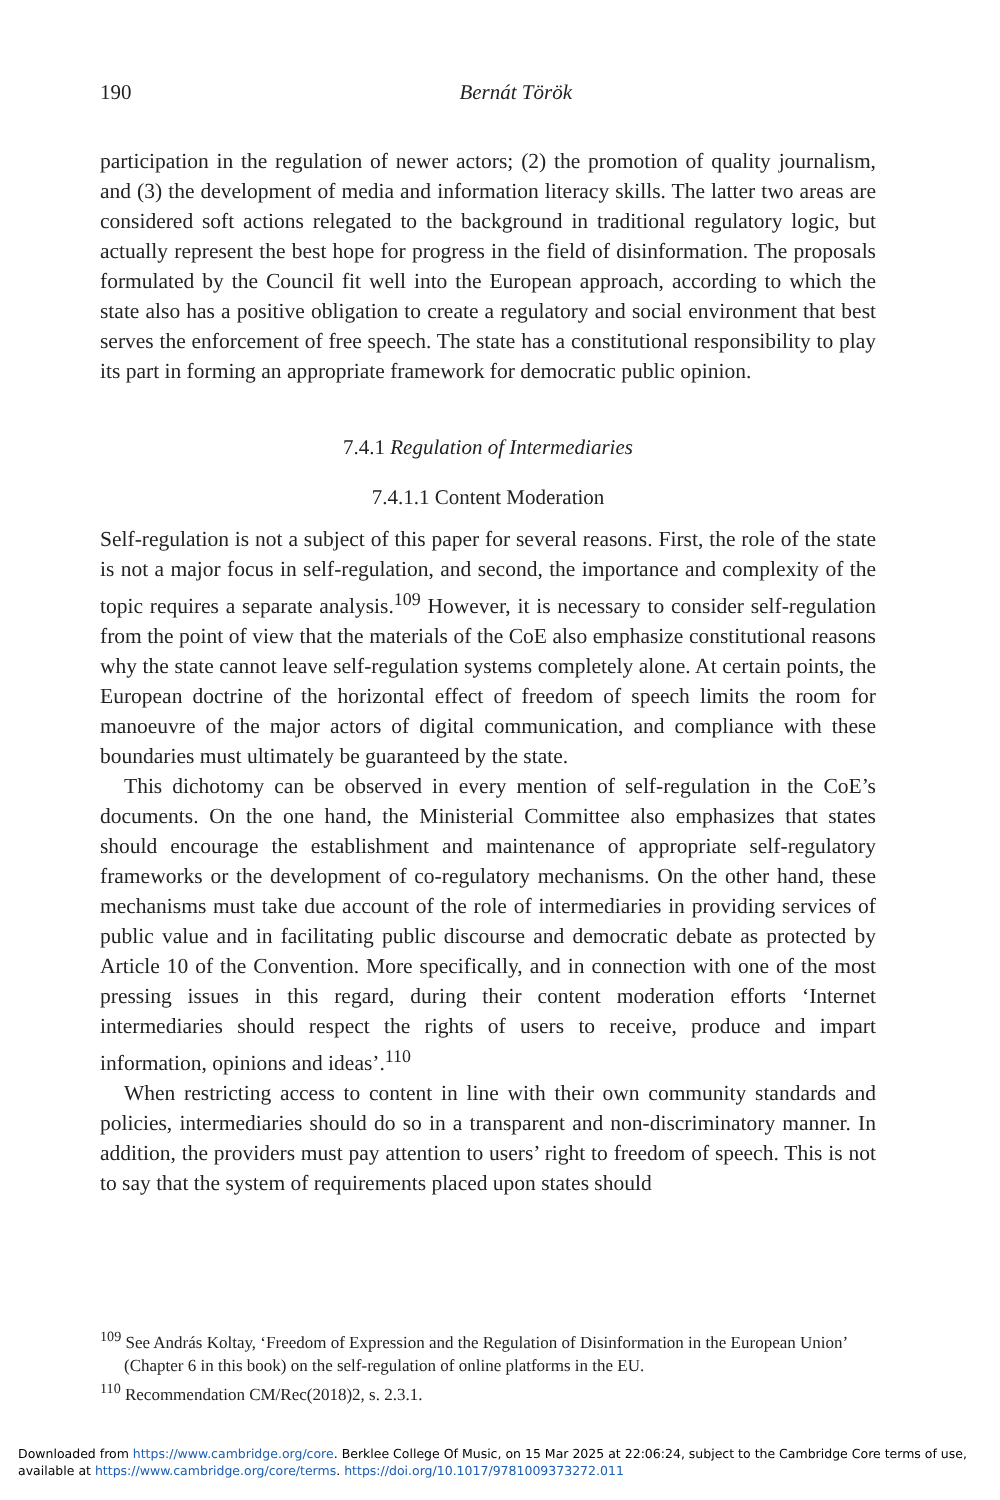190
Bernát Török
participation in the regulation of newer actors; (2) the promotion of quality journalism, and (3) the development of media and information literacy skills. The latter two areas are considered soft actions relegated to the background in traditional regulatory logic, but actually represent the best hope for progress in the field of disinformation. The proposals formulated by the Council fit well into the European approach, according to which the state also has a positive obligation to create a regulatory and social environment that best serves the enforcement of free speech. The state has a constitutional responsibility to play its part in forming an appropriate framework for democratic public opinion.
7.4.1 Regulation of Intermediaries
7.4.1.1 Content Moderation
Self-regulation is not a subject of this paper for several reasons. First, the role of the state is not a major focus in self-regulation, and second, the importance and complexity of the topic requires a separate analysis.<sup>109</sup> However, it is necessary to consider self-regulation from the point of view that the materials of the CoE also emphasize constitutional reasons why the state cannot leave self-regulation systems completely alone. At certain points, the European doctrine of the horizontal effect of freedom of speech limits the room for manoeuvre of the major actors of digital communication, and compliance with these boundaries must ultimately be guaranteed by the state.
This dichotomy can be observed in every mention of self-regulation in the CoE’s documents. On the one hand, the Ministerial Committee also emphasizes that states should encourage the establishment and maintenance of appropriate self-regulatory frameworks or the development of co-regulatory mechanisms. On the other hand, these mechanisms must take due account of the role of intermediaries in providing services of public value and in facilitating public discourse and democratic debate as protected by Article 10 of the Convention. More specifically, and in connection with one of the most pressing issues in this regard, during their content moderation efforts ‘Internet intermediaries should respect the rights of users to receive, produce and impart information, opinions and ideas’.<sup>110</sup>
When restricting access to content in line with their own community standards and policies, intermediaries should do so in a transparent and non-discriminatory manner. In addition, the providers must pay attention to users’ right to freedom of speech. This is not to say that the system of requirements placed upon states should
<sup>109</sup> See András Koltay, ‘Freedom of Expression and the Regulation of Disinformation in the European Union’ (Chapter 6 in this book) on the self-regulation of online platforms in the EU.
<sup>110</sup> Recommendation CM/Rec(2018)2, s. 2.3.1.
Downloaded from https://www.cambridge.org/core. Berklee College Of Music, on 15 Mar 2025 at 22:06:24, subject to the Cambridge Core terms of use, available at https://www.cambridge.org/core/terms. https://doi.org/10.1017/9781009373272.011